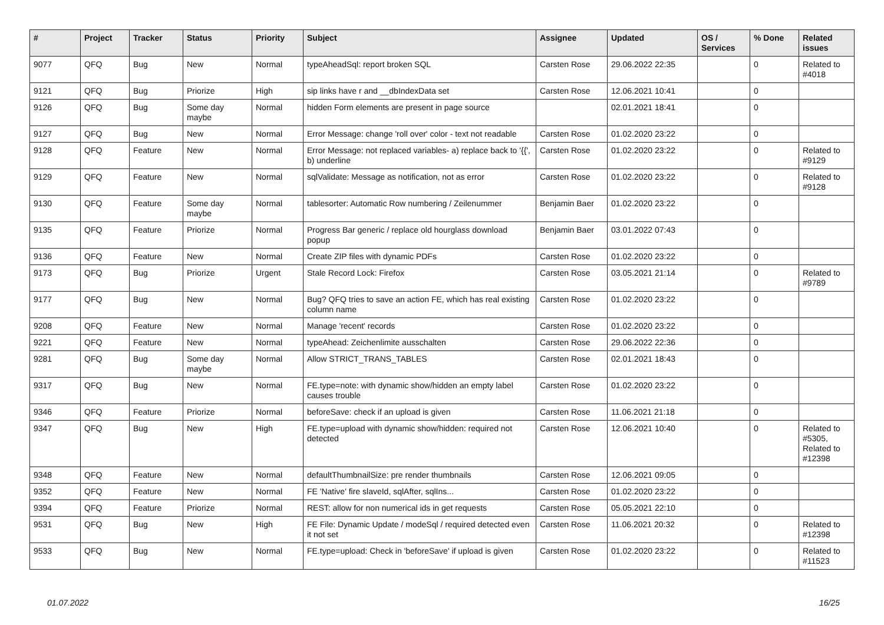| # | Project | Tracker | Status | Priority | Subject | Assignee | Updated | OS / Services | % Done | Related issues |
| --- | --- | --- | --- | --- | --- | --- | --- | --- | --- | --- |
| 9077 | QFQ | Bug | New | Normal | typeAheadSql: report broken SQL | Carsten Rose | 29.06.2022 22:35 | | 0 | Related to #4018 |
| 9121 | QFQ | Bug | Priorize | High | sip links have r and __dbIndexData set | Carsten Rose | 12.06.2021 10:41 | | 0 | |
| 9126 | QFQ | Bug | Some day maybe | Normal | hidden Form elements are present in page source | | 02.01.2021 18:41 | | 0 | |
| 9127 | QFQ | Bug | New | Normal | Error Message: change 'roll over' color - text not readable | Carsten Rose | 01.02.2020 23:22 | | 0 | |
| 9128 | QFQ | Feature | New | Normal | Error Message: not replaced variables- a) replace back to '{{', b) underline | Carsten Rose | 01.02.2020 23:22 | | 0 | Related to #9129 |
| 9129 | QFQ | Feature | New | Normal | sqlValidate: Message as notification, not as error | Carsten Rose | 01.02.2020 23:22 | | 0 | Related to #9128 |
| 9130 | QFQ | Feature | Some day maybe | Normal | tablesorter: Automatic Row numbering / Zeilenummer | Benjamin Baer | 01.02.2020 23:22 | | 0 | |
| 9135 | QFQ | Feature | Priorize | Normal | Progress Bar generic / replace old hourglass download popup | Benjamin Baer | 03.01.2022 07:43 | | 0 | |
| 9136 | QFQ | Feature | New | Normal | Create ZIP files with dynamic PDFs | Carsten Rose | 01.02.2020 23:22 | | 0 | |
| 9173 | QFQ | Bug | Priorize | Urgent | Stale Record Lock: Firefox | Carsten Rose | 03.05.2021 21:14 | | 0 | Related to #9789 |
| 9177 | QFQ | Bug | New | Normal | Bug? QFQ tries to save an action FE, which has real existing column name | Carsten Rose | 01.02.2020 23:22 | | 0 | |
| 9208 | QFQ | Feature | New | Normal | Manage 'recent' records | Carsten Rose | 01.02.2020 23:22 | | 0 | |
| 9221 | QFQ | Feature | New | Normal | typeAhead: Zeichenlimite ausschalten | Carsten Rose | 29.06.2022 22:36 | | 0 | |
| 9281 | QFQ | Bug | Some day maybe | Normal | Allow STRICT_TRANS_TABLES | Carsten Rose | 02.01.2021 18:43 | | 0 | |
| 9317 | QFQ | Bug | New | Normal | FE.type=note: with dynamic show/hidden an empty label causes trouble | Carsten Rose | 01.02.2020 23:22 | | 0 | |
| 9346 | QFQ | Feature | Priorize | Normal | beforeSave: check if an upload is given | Carsten Rose | 11.06.2021 21:18 | | 0 | |
| 9347 | QFQ | Bug | New | High | FE.type=upload with dynamic show/hidden: required not detected | Carsten Rose | 12.06.2021 10:40 | | 0 | Related to #5305, Related to #12398 |
| 9348 | QFQ | Feature | New | Normal | defaultThumbnailSize: pre render thumbnails | Carsten Rose | 12.06.2021 09:05 | | 0 | |
| 9352 | QFQ | Feature | New | Normal | FE 'Native' fire slaveId, sqlAfter, sqlIns... | Carsten Rose | 01.02.2020 23:22 | | 0 | |
| 9394 | QFQ | Feature | Priorize | Normal | REST: allow for non numerical ids in get requests | Carsten Rose | 05.05.2021 22:10 | | 0 | |
| 9531 | QFQ | Bug | New | High | FE File: Dynamic Update / modeSql / required detected even it not set | Carsten Rose | 11.06.2021 20:32 | | 0 | Related to #12398 |
| 9533 | QFQ | Bug | New | Normal | FE.type=upload: Check in 'beforeSave' if upload is given | Carsten Rose | 01.02.2020 23:22 | | 0 | Related to #11523 |
01.07.2022 16/25